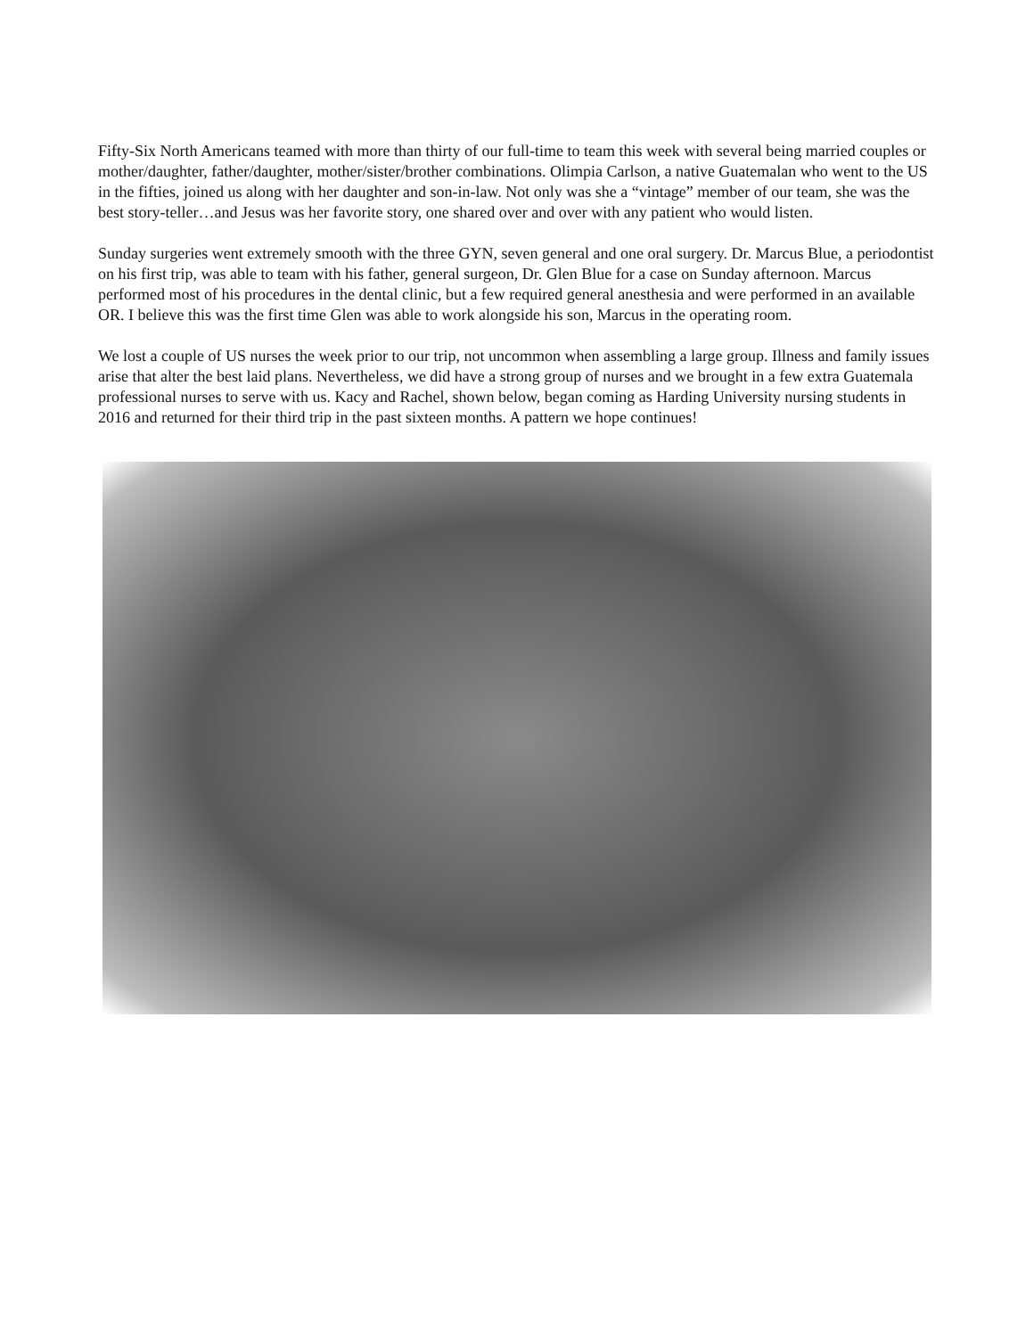Fifty-Six North Americans teamed with more than thirty of our full-time to team this week with several being married couples or mother/daughter, father/daughter, mother/sister/brother combinations. Olimpia Carlson, a native Guatemalan who went to the US in the fifties, joined us along with her daughter and son-in-law. Not only was she a “vintage” member of our team, she was the best story-teller…and Jesus was her favorite story, one shared over and over with any patient who would listen.
Sunday surgeries went extremely smooth with the three GYN, seven general and one oral surgery. Dr. Marcus Blue, a periodontist on his first trip, was able to team with his father, general surgeon, Dr. Glen Blue for a case on Sunday afternoon. Marcus performed most of his procedures in the dental clinic, but a few required general anesthesia and were performed in an available OR. I believe this was the first time Glen was able to work alongside his son, Marcus in the operating room.
We lost a couple of US nurses the week prior to our trip, not uncommon when assembling a large group. Illness and family issues arise that alter the best laid plans. Nevertheless, we did have a strong group of nurses and we brought in a few extra Guatemala professional nurses to serve with us. Kacy and Rachel, shown below, began coming as Harding University nursing students in 2016 and returned for their third trip in the past sixteen months. A pattern we hope continues!